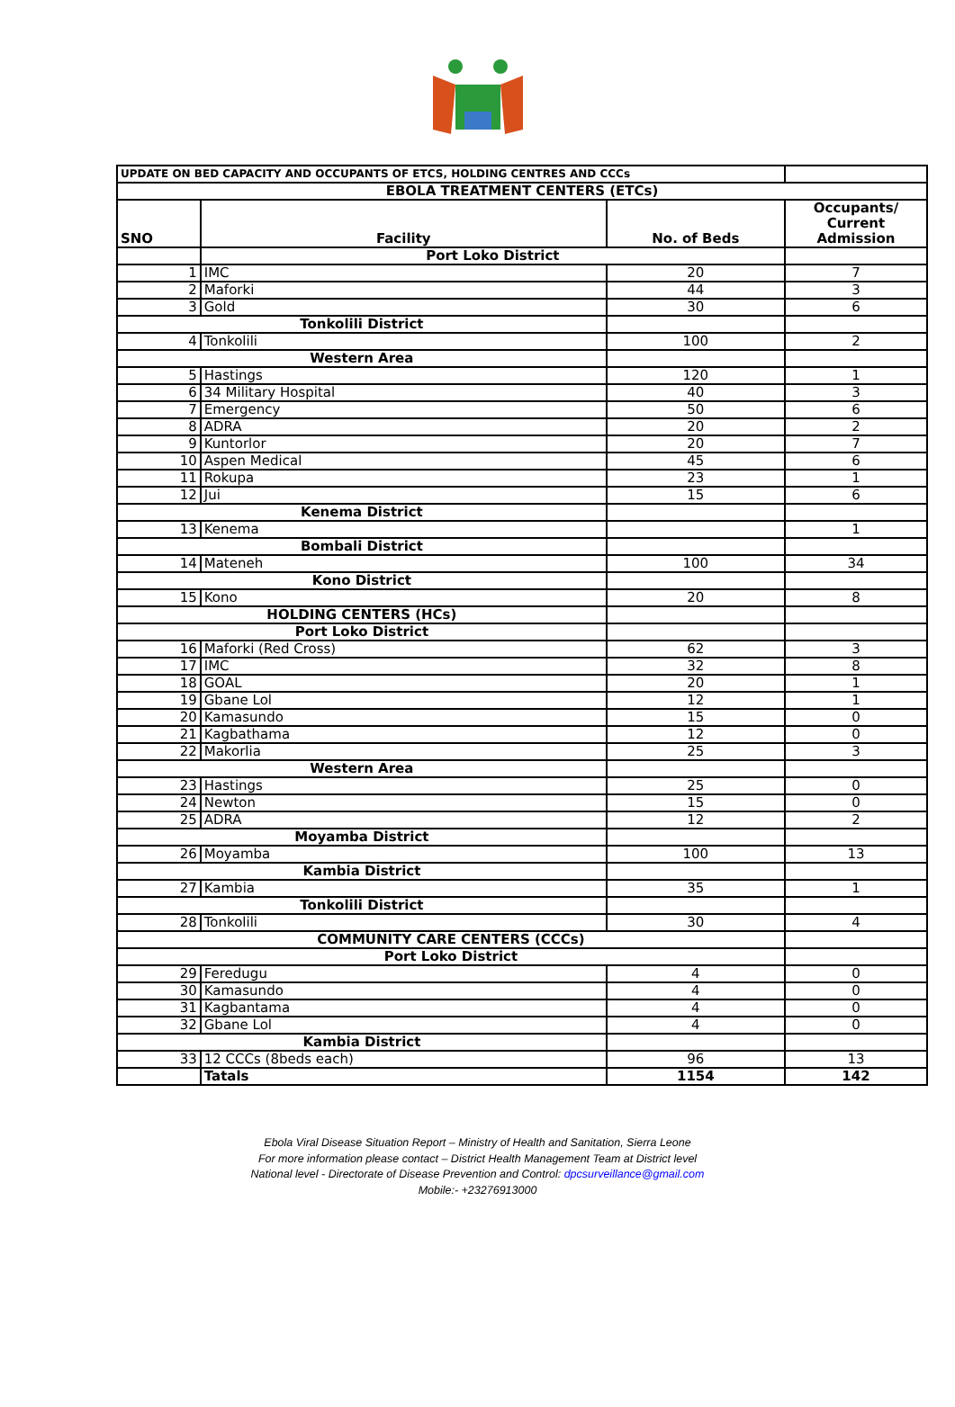| UPDATE ON BED CAPACITY AND OCCUPANTS OF ETCS, HOLDING CENTRES AND CCCs | | | |
| EBOLA TREATMENT CENTERS (ETCs) | | | |
| SNO | Facility | No. of Beds | Occupants/ Current Admission |
| | Port Loko District | | |
| 1 | IMC | 20 | 7 |
| 2 | Maforki | 44 | 3 |
| 3 | Gold | 30 | 6 |
| Tonkolili District | | | |
| 4 | Tonkolili | 100 | 2 |
| Western Area | | | |
| 5 | Hastings | 120 | 1 |
| 6 | 34 Military Hospital | 40 | 3 |
| 7 | Emergency | 50 | 6 |
| 8 | ADRA | 20 | 2 |
| 9 | Kuntorlor | 20 | 7 |
| 10 | Aspen Medical | 45 | 6 |
| 11 | Rokupa | 23 | 1 |
| 12 | Jui | 15 | 6 |
| Kenema District | | | |
| 13 | Kenema | | 1 |
| Bombali District | | | |
| 14 | Mateneh | 100 | 34 |
| Kono District | | | |
| 15 | Kono | 20 | 8 |
| HOLDING CENTERS (HCs) | | | |
| Port Loko District | | | |
| 16 | Maforki (Red Cross) | 62 | 3 |
| 17 | IMC | 32 | 8 |
| 18 | GOAL | 20 | 1 |
| 19 | Gbane Lol | 12 | 1 |
| 20 | Kamasundo | 15 | 0 |
| 21 | Kagbathama | 12 | 0 |
| 22 | Makorlia | 25 | 3 |
| Western Area | | | |
| 23 | Hastings | 25 | 0 |
| 24 | Newton | 15 | 0 |
| 25 | ADRA | 12 | 2 |
| Moyamba District | | | |
| 26 | Moyamba | 100 | 13 |
| Kambia District | | | |
| 27 | Kambia | 35 | 1 |
| Tonkolili District | | | |
| 28 | Tonkolili | 30 | 4 |
| COMMUNITY CARE CENTERS (CCCs) | | | |
| Port Loko District | | | |
| 29 | Feredugu | 4 | 0 |
| 30 | Kamasundo | 4 | 0 |
| 31 | Kagbantama | 4 | 0 |
| 32 | Gbane Lol | 4 | 0 |
| Kambia District | | | |
| 33 | 12 CCCs (8beds each) | 96 | 13 |
| | Tatals | 1154 | 142 |
Ebola Viral Disease Situation Report – Ministry of Health and Sanitation, Sierra Leone
For more information please contact – District Health Management Team at District level
National level - Directorate of Disease Prevention and Control: dpcsurveillance@gmail.com
Mobile:- +23276913000